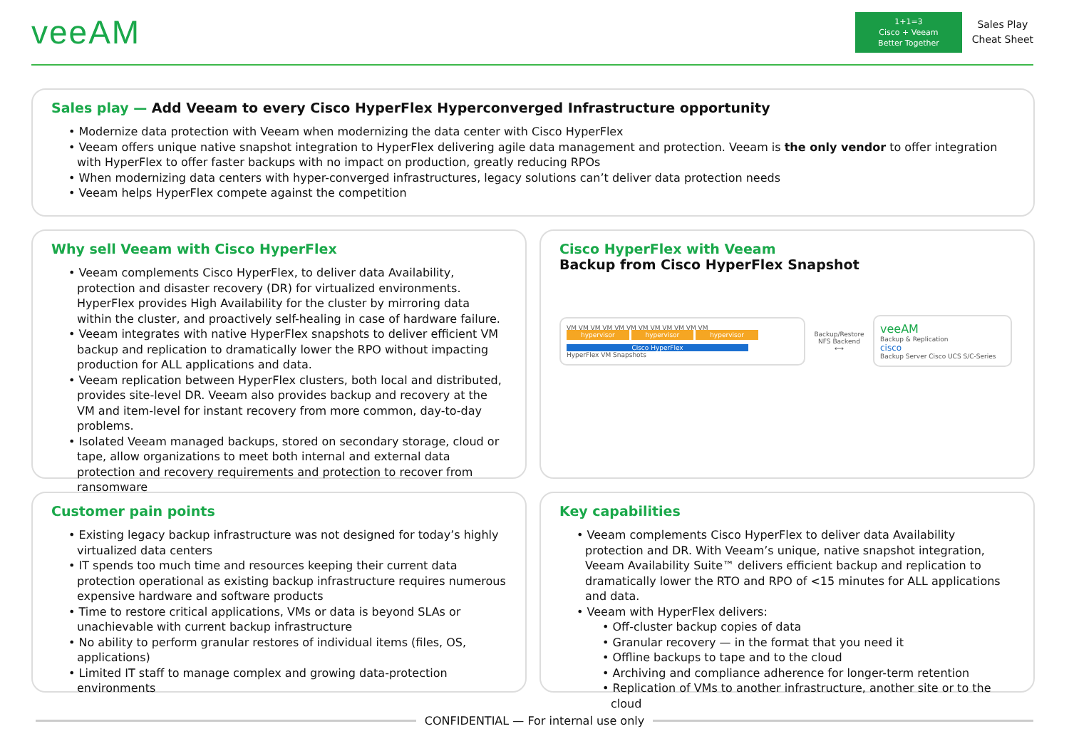veeAM
1+1=3
Cisco + Veeam
Better Together
Sales Play
Cheat Sheet
Sales play — Add Veeam to every Cisco HyperFlex Hyperconverged Infrastructure opportunity
• Modernize data protection with Veeam when modernizing the data center with Cisco HyperFlex
• Veeam offers unique native snapshot integration to HyperFlex delivering agile data management and protection. Veeam is the only vendor to offer integration with HyperFlex to offer faster backups with no impact on production, greatly reducing RPOs
• When modernizing data centers with hyper-converged infrastructures, legacy solutions can’t deliver data protection needs
• Veeam helps HyperFlex compete against the competition
Why sell Veeam with Cisco HyperFlex
• Veeam complements Cisco HyperFlex, to deliver data Availability, protection and disaster recovery (DR) for virtualized environments. HyperFlex provides High Availability for the cluster by mirroring data within the cluster, and proactively self-healing in case of hardware failure.
• Veeam integrates with native HyperFlex snapshots to deliver efficient VM backup and replication to dramatically lower the RPO without impacting production for ALL applications and data.
• Veeam replication between HyperFlex clusters, both local and distributed, provides site-level DR. Veeam also provides backup and recovery at the VM and item-level for instant recovery from more common, day-to-day problems.
• Isolated Veeam managed backups, stored on secondary storage, cloud or tape, allow organizations to meet both internal and external data protection and recovery requirements and protection to recover from ransomware
Cisco HyperFlex with Veeam
Backup from Cisco HyperFlex Snapshot
VM VM VM VM VM VM VM VM VM VM VM VM
hypervisor hypervisor hypervisor
Cisco HyperFlex
HyperFlex VM Snapshots
Backup/Restore NFS Backend
⟷
veeAM
Backup & Replication
cisco
Backup Server Cisco UCS S/C-Series
Customer pain points
• Existing legacy backup infrastructure was not designed for today’s highly virtualized data centers
• IT spends too much time and resources keeping their current data protection operational as existing backup infrastructure requires numerous expensive hardware and software products
• Time to restore critical applications, VMs or data is beyond SLAs or unachievable with current backup infrastructure
• No ability to perform granular restores of individual items (files, OS, applications)
• Limited IT staff to manage complex and growing data-protection environments
Key capabilities
• Veeam complements Cisco HyperFlex to deliver data Availability protection and DR. With Veeam’s unique, native snapshot integration, Veeam Availability Suite™ delivers efficient backup and replication to dramatically lower the RTO and RPO of <15 minutes for ALL applications and data.
• Veeam with HyperFlex delivers:
• Off-cluster backup copies of data
• Granular recovery — in the format that you need it
• Offline backups to tape and to the cloud
• Archiving and compliance adherence for longer-term retention
• Replication of VMs to another infrastructure, another site or to the cloud
CONFIDENTIAL — For internal use only